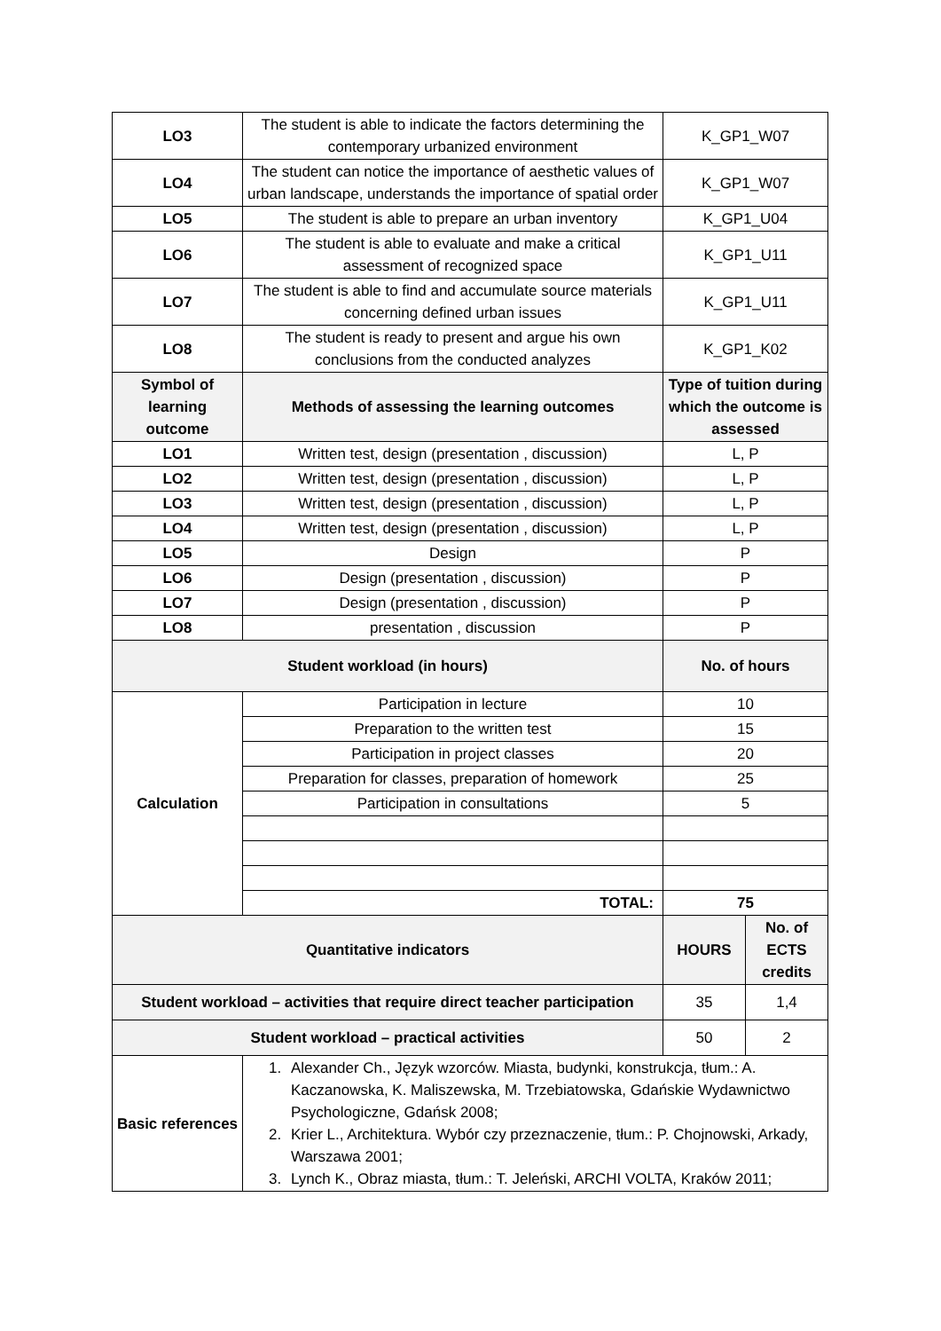| LO3 | The student is able to indicate the factors determining the contemporary urbanized environment | K_GP1_W07 | |
| LO4 | The student can notice the importance of aesthetic values of urban landscape, understands the importance of spatial order | K_GP1_W07 | |
| LO5 | The student is able to prepare an urban inventory | K_GP1_U04 | |
| LO6 | The student is able to evaluate and make a critical assessment of recognized space | K_GP1_U11 | |
| LO7 | The student is able to find and accumulate source materials concerning defined urban issues | K_GP1_U11 | |
| LO8 | The student is ready to present and argue his own conclusions from the conducted analyzes | K_GP1_K02 | |
| Symbol of learning outcome | Methods of assessing the learning outcomes | Type of tuition during which the outcome is assessed | |
| LO1 | Written test, design (presentation , discussion) | L, P | |
| LO2 | Written test, design (presentation , discussion) | L, P | |
| LO3 | Written test, design (presentation , discussion) | L, P | |
| LO4 | Written test, design (presentation , discussion) | L, P | |
| LO5 | Design | P | |
| LO6 | Design (presentation , discussion) | P | |
| LO7 | Design (presentation , discussion) | P | |
| LO8 | presentation , discussion | P | |
| Student workload (in hours) | | No. of hours | |
| Calculation | Participation in lecture | 10 | |
| | Preparation to the written test | 15 | |
| | Participation in project classes | 20 | |
| | Preparation for classes, preparation of homework | 25 | |
| | Participation in consultations | 5 | |
| | TOTAL: | 75 | |
| Quantitative indicators | | HOURS | No. of ECTS credits |
| Student workload – activities that require direct teacher participation | | 35 | 1,4 |
| Student workload – practical activities | | 50 | 2 |
| Basic references | 1. Alexander Ch., Język wzorców. Miasta, budynki, konstrukcja, tłum.: A. Kaczanowska, K. Maliszewska, M. Trzebiatowska, Gdańskie Wydawnictwo Psychologiczne, Gdańsk 2008; 2. Krier L., Architektura. Wybór czy przeznaczenie, tłum.: P. Chojnowski, Arkady, Warszawa 2001; 3. Lynch K., Obraz miasta, tłum.: T. Jeleński, ARCHI VOLTA, Kraków 2011; | | |